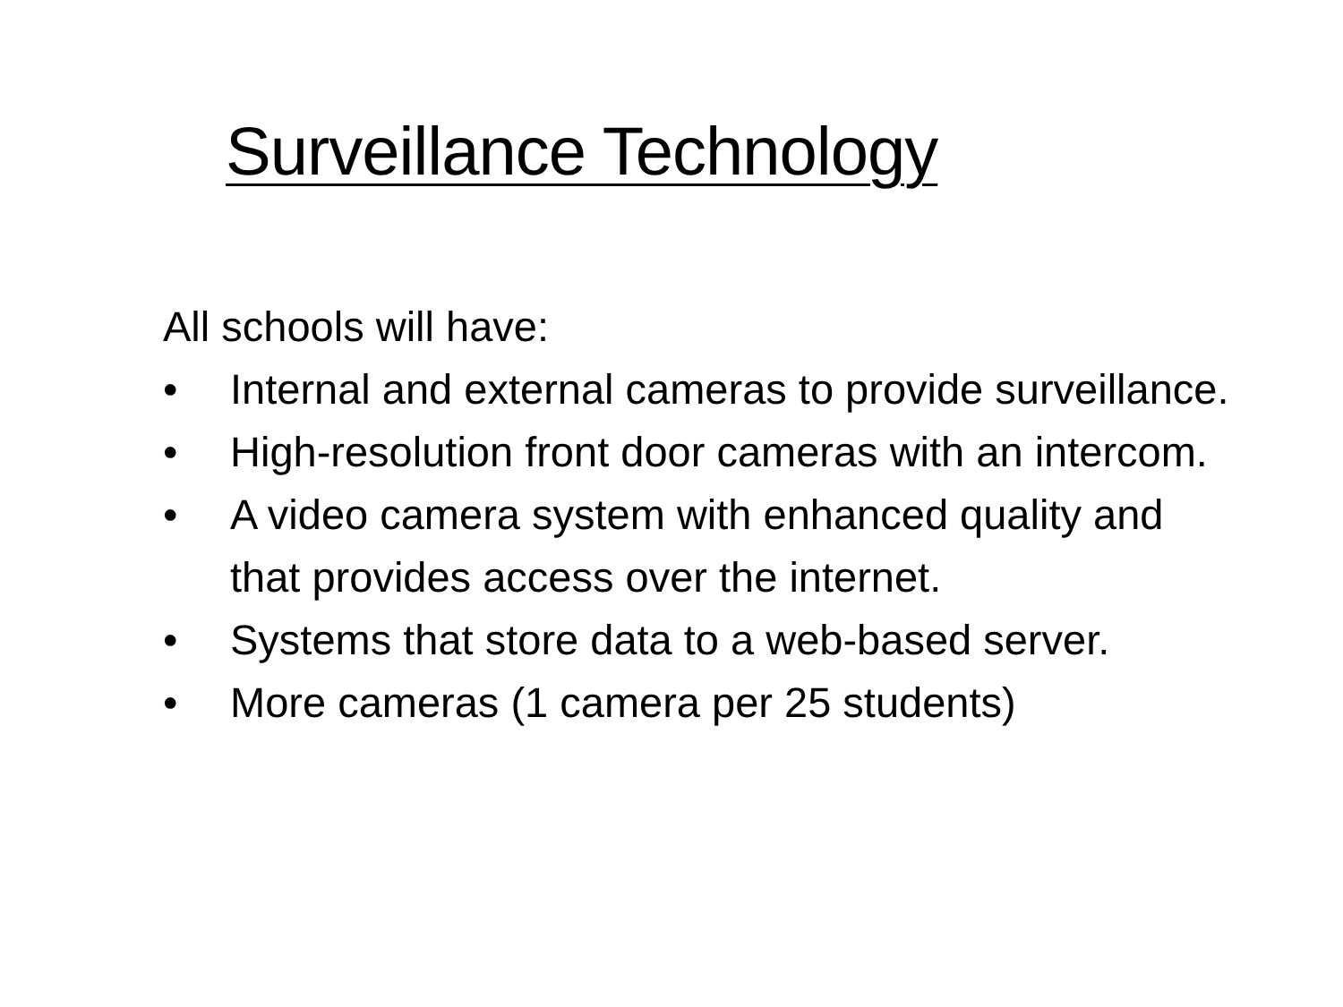Surveillance Technology
All schools will have:
• Internal and external cameras to provide surveillance.
• High-resolution front door cameras with an intercom.
• A video camera system with enhanced quality and that provides access over the internet.
• Systems that store data to a web-based server.
• More cameras (1 camera per 25 students)